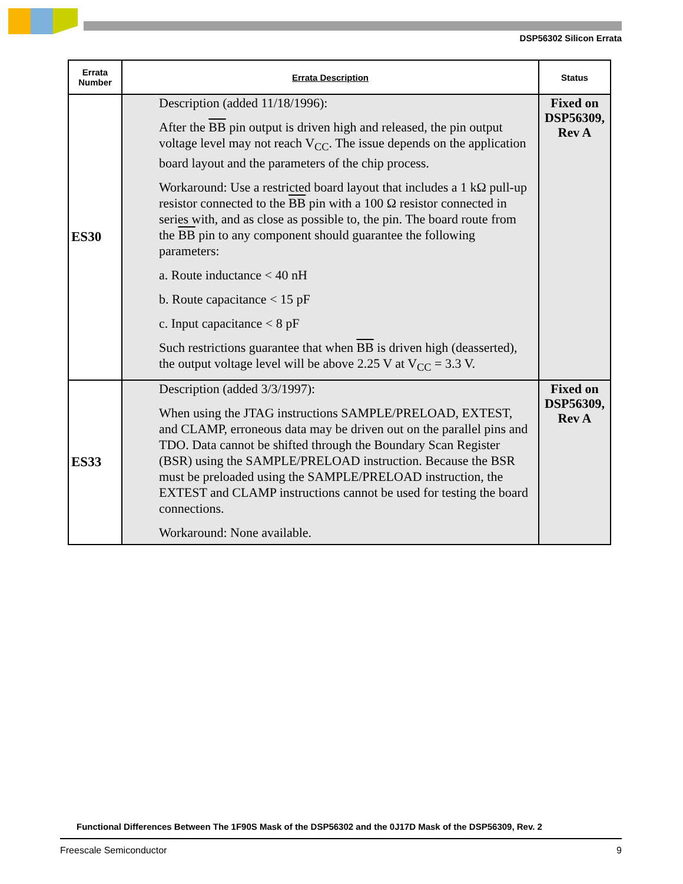DSP56302 Silicon Errata
| Errata Number | Errata Description | Status |
| --- | --- | --- |
| ES30 | Description (added 11/18/1996): After the BB pin output is driven high and released, the pin output voltage level may not reach V<sub>CC</sub>. The issue depends on the application board layout and the parameters of the chip process. Workaround: Use a restricted board layout that includes a 1 kΩ pull-up resistor connected to the BB pin with a 100 Ω resistor connected in series with, and as close as possible to, the pin. The board route from the BB pin to any component should guarantee the following parameters: a. Route inductance < 40 nH b. Route capacitance < 15 pF c. Input capacitance < 8 pF Such restrictions guarantee that when BB is driven high (deasserted), the output voltage level will be above 2.25 V at V<sub>CC</sub> = 3.3 V. | Fixed on DSP56309, Rev A |
| ES33 | Description (added 3/3/1997): When using the JTAG instructions SAMPLE/PRELOAD, EXTEST, and CLAMP, erroneous data may be driven out on the parallel pins and TDO. Data cannot be shifted through the Boundary Scan Register (BSR) using the SAMPLE/PRELOAD instruction. Because the BSR must be preloaded using the SAMPLE/PRELOAD instruction, the EXTEST and CLAMP instructions cannot be used for testing the board connections. Workaround: None available. | Fixed on DSP56309, Rev A |
Functional Differences Between The 1F90S Mask of the DSP56302 and the 0J17D Mask of the DSP56309, Rev. 2
Freescale Semiconductor 9